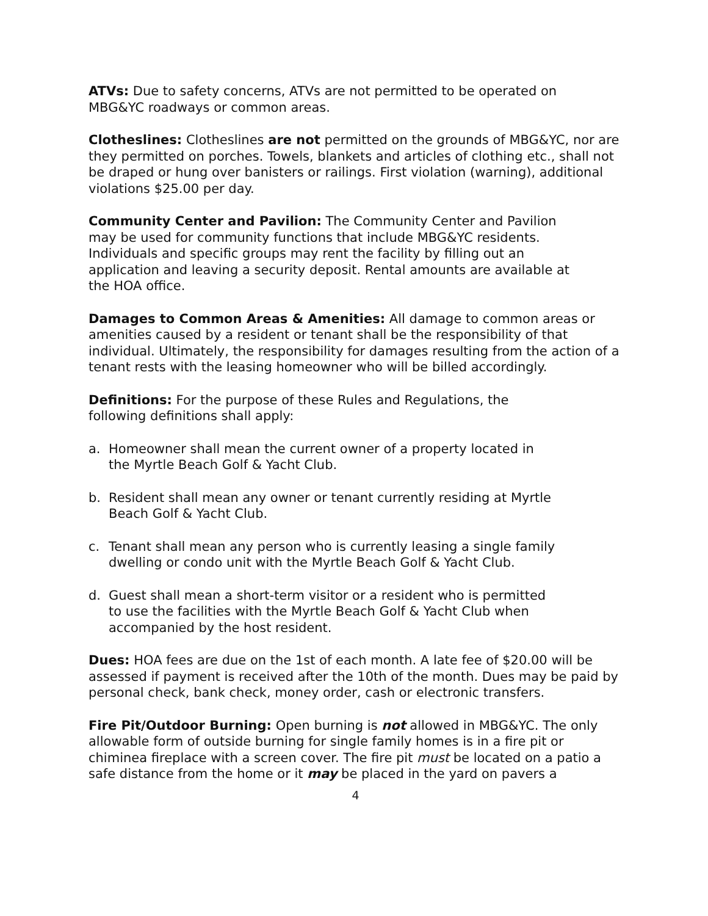ATVs: Due to safety concerns, ATVs are not permitted to be operated on
MBG&YC roadways or common areas.
Clotheslines: Clotheslines are not permitted on the grounds of MBG&YC, nor are they permitted on porches. Towels, blankets and articles of clothing etc., shall not be draped or hung over banisters or railings. First violation (warning), additional violations $25.00 per day.
Community Center and Pavilion: The Community Center and Pavilion
may be used for community functions that include MBG&YC residents.
Individuals and specific groups may rent the facility by filling out an
application and leaving a security deposit. Rental amounts are available at
the HOA office.
Damages to Common Areas & Amenities: All damage to common areas or amenities caused by a resident or tenant shall be the responsibility of that individual. Ultimately, the responsibility for damages resulting from the action of a tenant rests with the leasing homeowner who will be billed accordingly.
Definitions: For the purpose of these Rules and Regulations, the
following definitions shall apply:
a. Homeowner shall mean the current owner of a property located in
the Myrtle Beach Golf & Yacht Club.
b. Resident shall mean any owner or tenant currently residing at Myrtle
Beach Golf & Yacht Club.
c. Tenant shall mean any person who is currently leasing a single family
dwelling or condo unit with the Myrtle Beach Golf & Yacht Club.
d. Guest shall mean a short-term visitor or a resident who is permitted
to use the facilities with the Myrtle Beach Golf & Yacht Club when
accompanied by the host resident.
Dues: HOA fees are due on the 1st of each month. A late fee of $20.00 will be assessed if payment is received after the 10th of the month. Dues may be paid by personal check, bank check, money order, cash or electronic transfers.
Fire Pit/Outdoor Burning: Open burning is not allowed in MBG&YC. The only allowable form of outside burning for single family homes is in a fire pit or chiminea fireplace with a screen cover. The fire pit must be located on a patio a safe distance from the home or it may be placed in the yard on pavers a
4